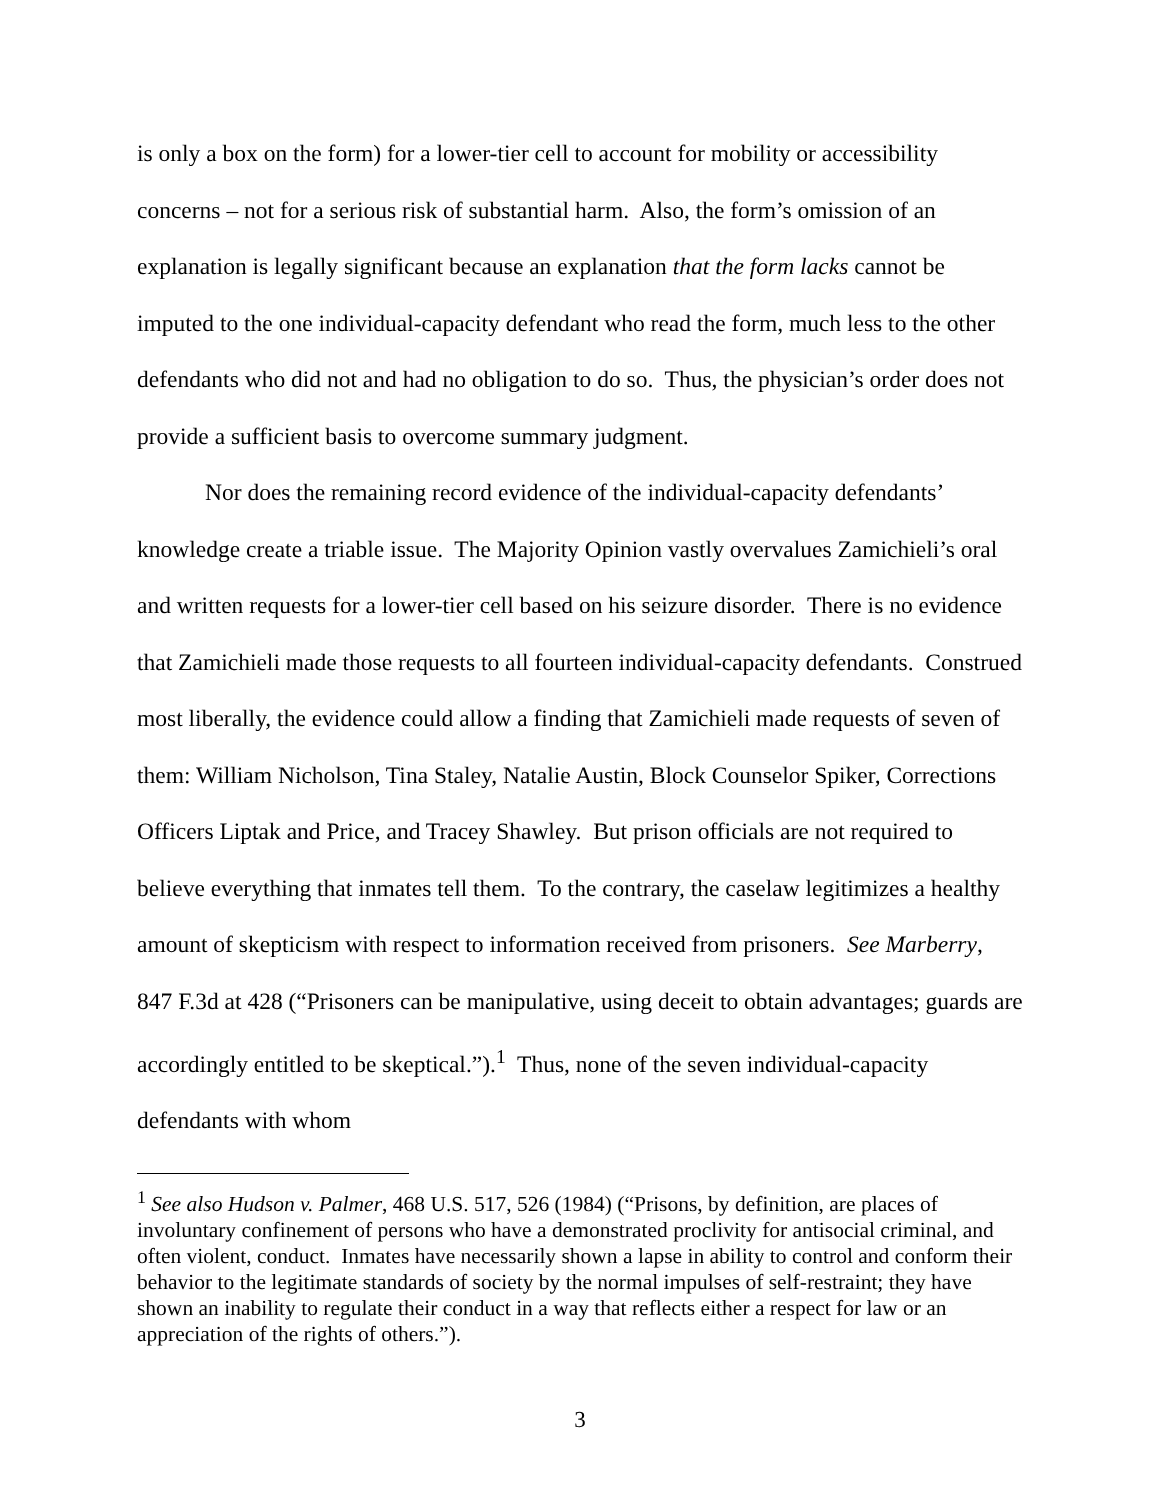is only a box on the form) for a lower-tier cell to account for mobility or accessibility concerns – not for a serious risk of substantial harm. Also, the form’s omission of an explanation is legally significant because an explanation that the form lacks cannot be imputed to the one individual-capacity defendant who read the form, much less to the other defendants who did not and had no obligation to do so. Thus, the physician’s order does not provide a sufficient basis to overcome summary judgment.
Nor does the remaining record evidence of the individual-capacity defendants’ knowledge create a triable issue. The Majority Opinion vastly overvalues Zamichieli’s oral and written requests for a lower-tier cell based on his seizure disorder. There is no evidence that Zamichieli made those requests to all fourteen individual-capacity defendants. Construed most liberally, the evidence could allow a finding that Zamichieli made requests of seven of them: William Nicholson, Tina Staley, Natalie Austin, Block Counselor Spiker, Corrections Officers Liptak and Price, and Tracey Shawley. But prison officials are not required to believe everything that inmates tell them. To the contrary, the caselaw legitimizes a healthy amount of skepticism with respect to information received from prisoners. See Marberry, 847 F.3d at 428 (“Prisoners can be manipulative, using deceit to obtain advantages; guards are accordingly entitled to be skeptical.”).<sup>1</sup> Thus, none of the seven individual-capacity defendants with whom
<sup>1</sup> See also Hudson v. Palmer, 468 U.S. 517, 526 (1984) (“Prisons, by definition, are places of involuntary confinement of persons who have a demonstrated proclivity for antisocial criminal, and often violent, conduct. Inmates have necessarily shown a lapse in ability to control and conform their behavior to the legitimate standards of society by the normal impulses of self-restraint; they have shown an inability to regulate their conduct in a way that reflects either a respect for law or an appreciation of the rights of others.”).
3